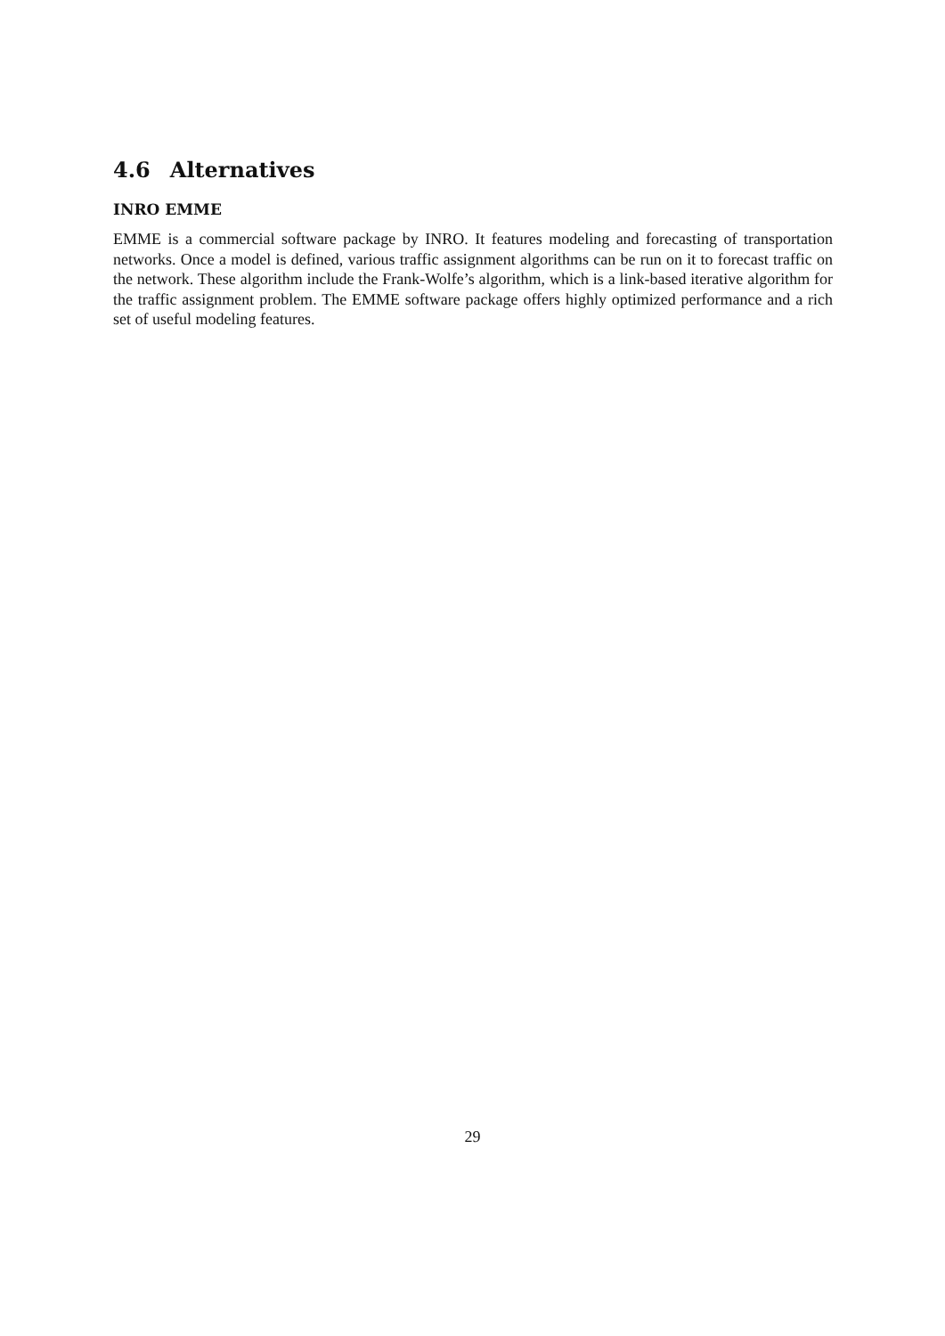4.6 Alternatives
INRO EMME
EMME is a commercial software package by INRO. It features modeling and forecasting of transportation networks. Once a model is defined, various traffic assignment algorithms can be run on it to forecast traffic on the network. These algorithm include the Frank-Wolfe’s algorithm, which is a link-based iterative algorithm for the traffic assignment problem. The EMME software package offers highly optimized performance and a rich set of useful modeling features.
29